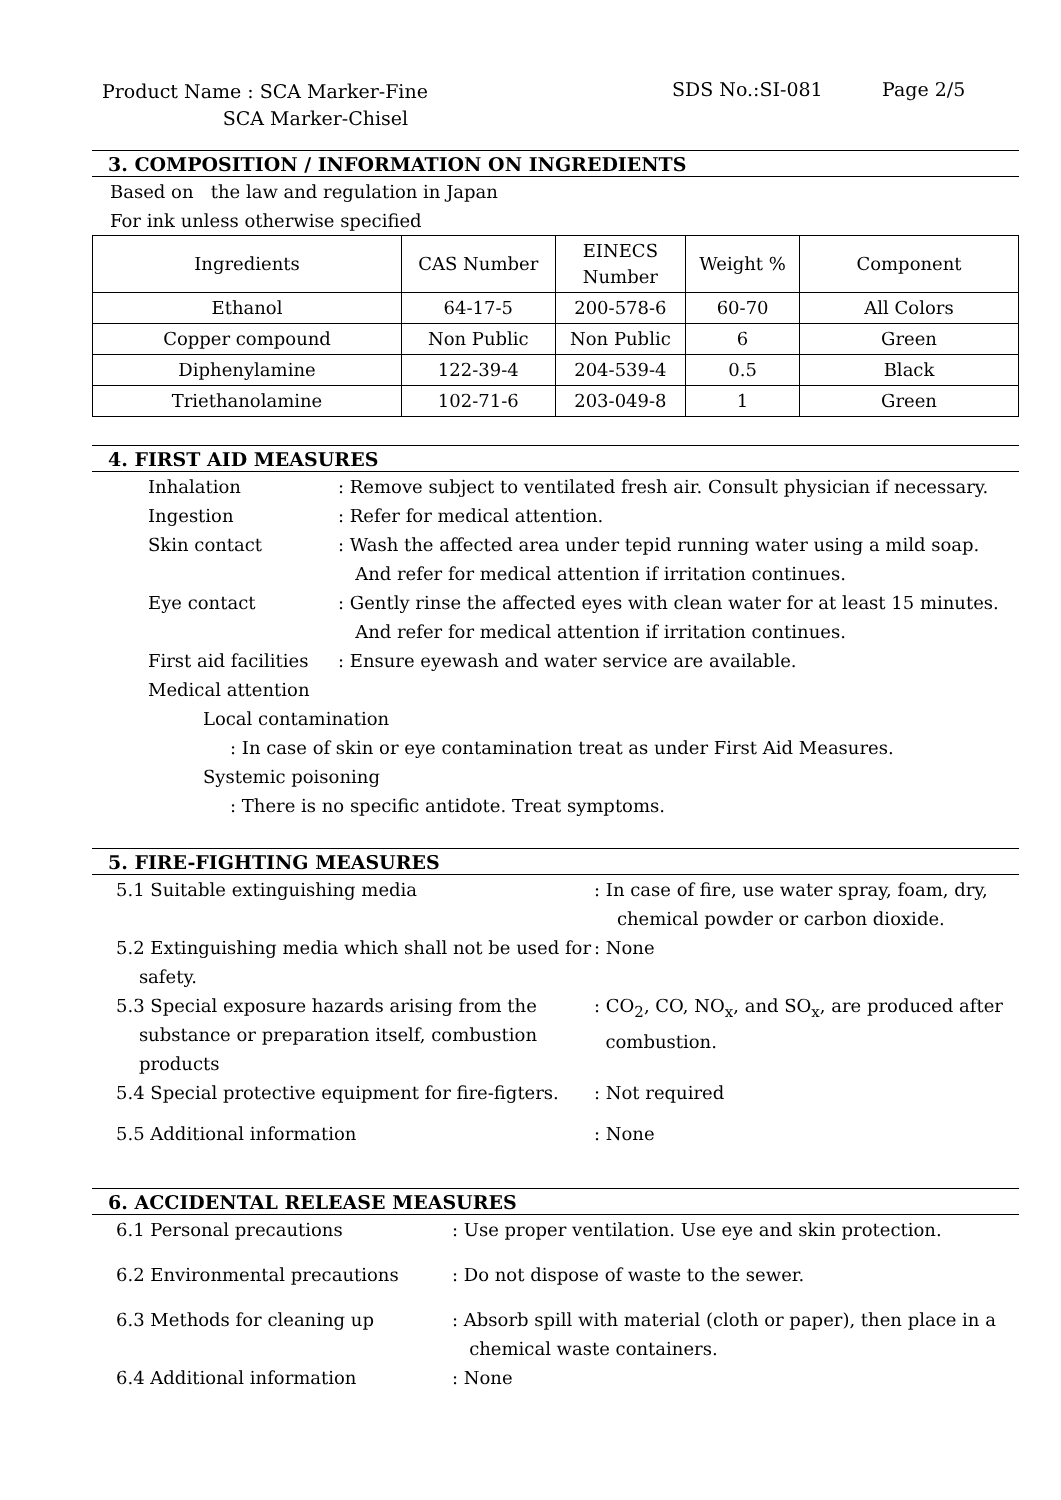Product Name : SCA Marker-Fine
SCA Marker-Chisel
SDS No.:SI-081 Page 2/5
3. COMPOSITION / INFORMATION ON INGREDIENTS
Based on the law and regulation in Japan
For ink unless otherwise specified
| Ingredients | CAS Number | EINECS Number | Weight % | Component |
| Ethanol | 64-17-5 | 200-578-6 | 60-70 | All Colors |
| Copper compound | Non Public | Non Public | 6 | Green |
| Diphenylamine | 122-39-4 | 204-539-4 | 0.5 | Black |
| Triethanolamine | 102-71-6 | 203-049-8 | 1 | Green |
4. FIRST AID MEASURES
Inhalation : Remove subject to ventilated fresh air. Consult physician if necessary.
Ingestion : Refer for medical attention.
Skin contact : Wash the affected area under tepid running water using a mild soap.
And refer for medical attention if irritation continues.
Eye contact : Gently rinse the affected eyes with clean water for at least 15 minutes.
And refer for medical attention if irritation continues.
First aid facilities
: Ensure eyewash and water service are available.
Medical attention
Local contamination
: In case of skin or eye contamination treat as under First Aid Measures.
Systemic poisoning
: There is no specific antidote. Treat symptoms.
5. FIRE-FIGHTING MEASURES
5.1 Suitable extinguishing media : In case of fire, use water spray, foam, dry,
chemical powder or carbon dioxide.
5.2 Extinguishing media which shall not be used for
safety.
: None
5.3 Special exposure hazards arising from the
substance or preparation itself, combustion
products
: CO<sub>2</sub>, CO, NO<sub>x</sub>, and SO<sub>x</sub>, are produced after
combustion.
5.4 Special protective equipment for fire-figters.
: Not required
5.5 Additional information : None
6. ACCIDENTAL RELEASE MEASURES
6.1 Personal precautions : Use proper ventilation. Use eye and skin protection.
6.2 Environmental precautions : Do not dispose of waste to the sewer.
6.3 Methods for cleaning up : Absorb spill with material (cloth or paper), then place in a
chemical waste containers.
6.4 Additional information : None